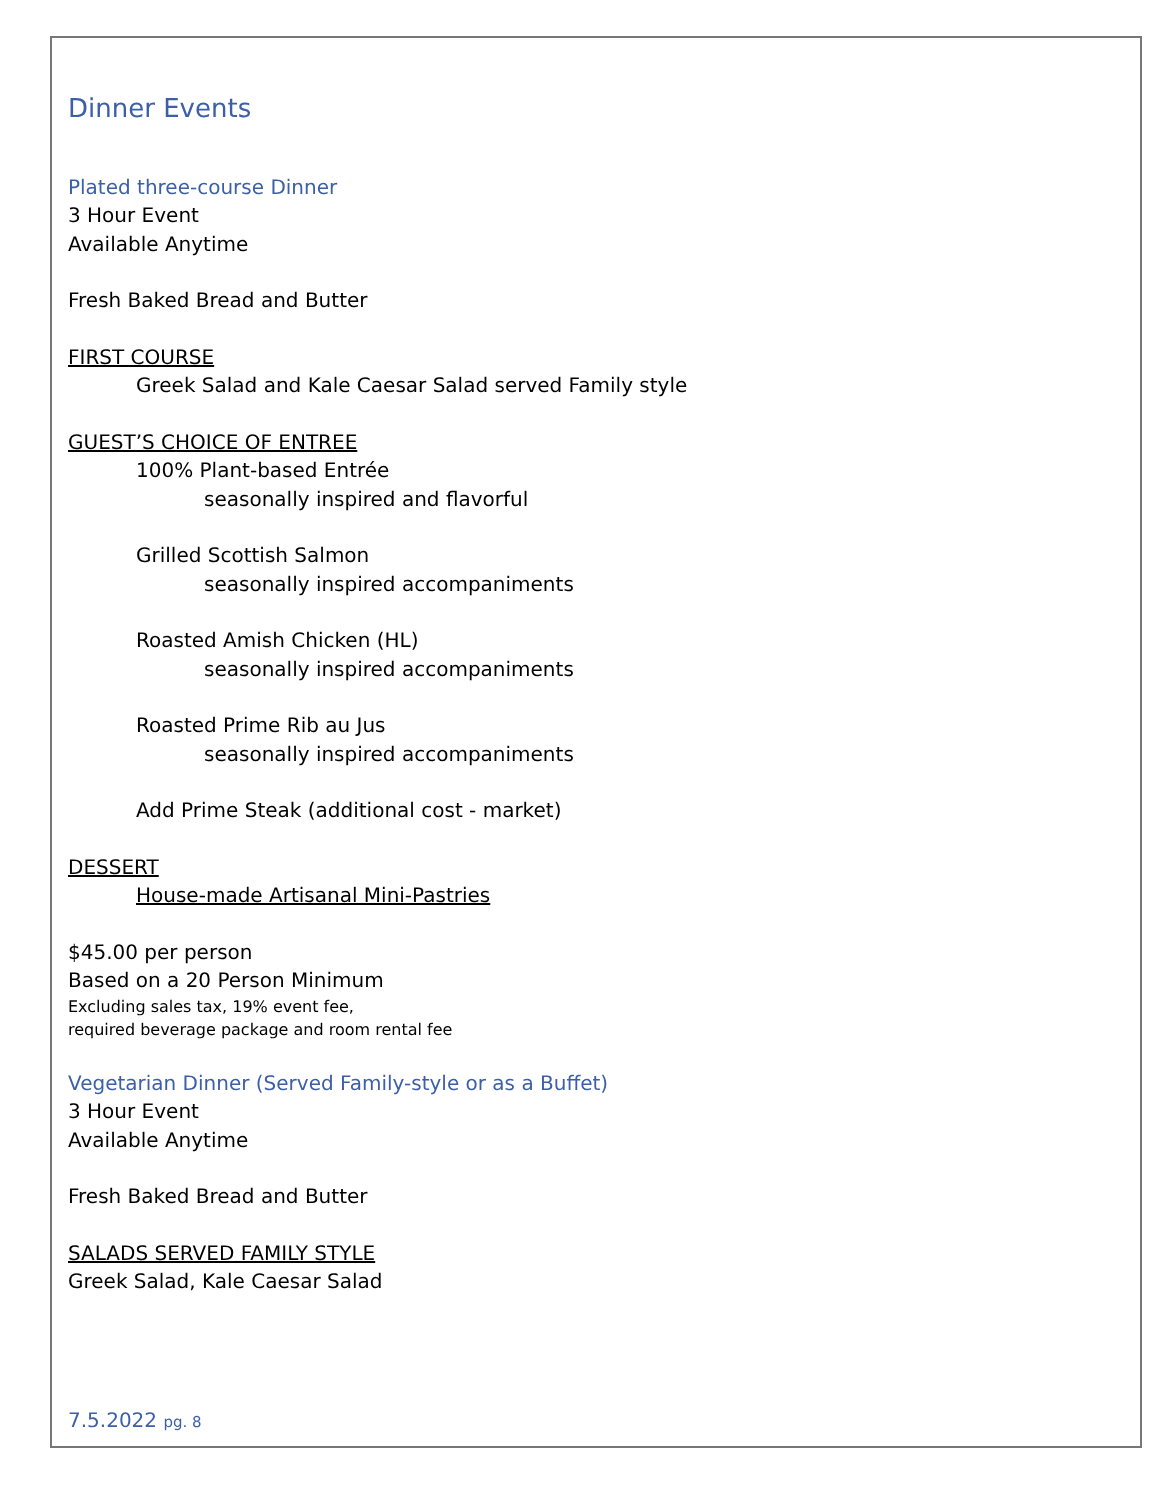Dinner Events
Plated three-course Dinner
3 Hour Event
Available Anytime
Fresh Baked Bread and Butter
FIRST COURSE
Greek Salad and Kale Caesar Salad served Family style
GUEST’S CHOICE OF ENTREE
100% Plant-based Entrée
seasonally inspired and flavorful
Grilled Scottish Salmon
seasonally inspired accompaniments
Roasted Amish Chicken (HL)
seasonally inspired accompaniments
Roasted Prime Rib au Jus
seasonally inspired accompaniments
Add Prime Steak (additional cost - market)
DESSERT
House-made Artisanal Mini-Pastries
$45.00 per person
Based on a 20 Person Minimum
Excluding sales tax, 19% event fee,
required beverage package and room rental fee
Vegetarian Dinner (Served Family-style or as a Buffet)
3 Hour Event
Available Anytime
Fresh Baked Bread and Butter
SALADS SERVED FAMILY STYLE
Greek Salad, Kale Caesar Salad
7.5.2022 pg. 8